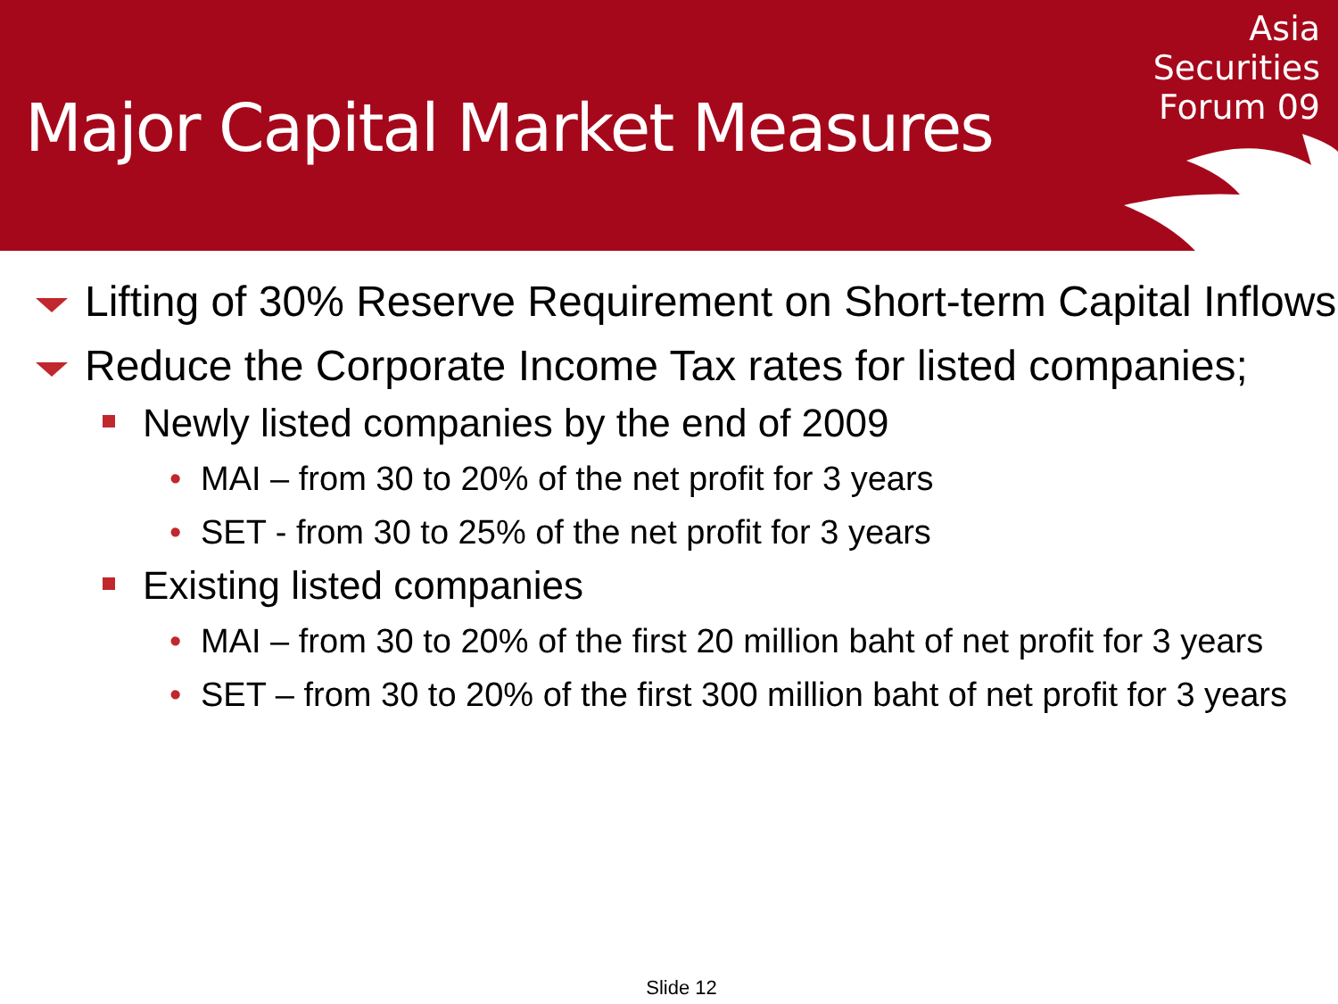Major Capital Market Measures
Asia
Securities
Forum 09
Lifting of 30% Reserve Requirement on Short-term Capital Inflows
Reduce the Corporate Income Tax rates for listed companies;
Newly listed companies by the end of 2009
• MAI – from 30 to 20% of the net profit for 3 years
• SET - from 30 to 25% of the net profit for 3 years
Existing listed companies
• MAI – from 30 to 20% of the first 20 million baht of net profit for 3 years
• SET – from 30 to 20% of the first 300 million baht of net profit for 3 years
Slide 12